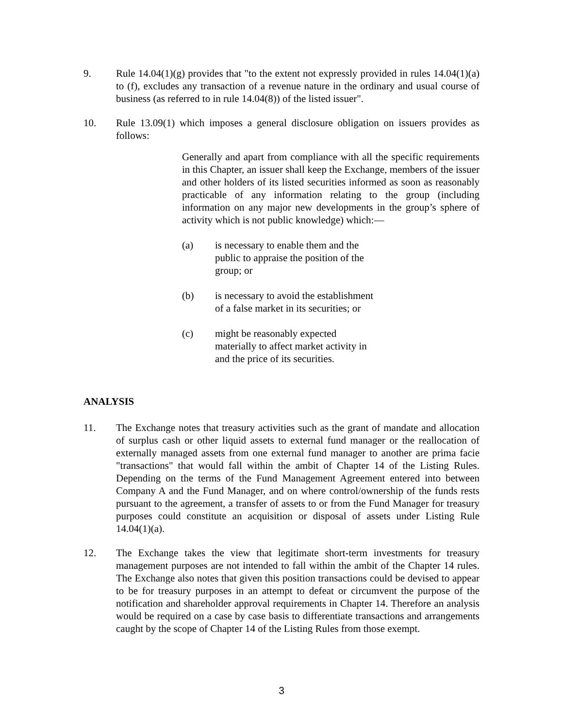9. Rule 14.04(1)(g) provides that "to the extent not expressly provided in rules 14.04(1)(a) to (f), excludes any transaction of a revenue nature in the ordinary and usual course of business (as referred to in rule 14.04(8)) of the listed issuer".
10. Rule 13.09(1) which imposes a general disclosure obligation on issuers provides as follows:
Generally and apart from compliance with all the specific requirements in this Chapter, an issuer shall keep the Exchange, members of the issuer and other holders of its listed securities informed as soon as reasonably practicable of any information relating to the group (including information on any major new developments in the group’s sphere of activity which is not public knowledge) which:—
(a) is necessary to enable them and the public to appraise the position of the group; or
(b) is necessary to avoid the establishment of a false market in its securities; or
(c) might be reasonably expected materially to affect market activity in and the price of its securities.
ANALYSIS
11. The Exchange notes that treasury activities such as the grant of mandate and allocation of surplus cash or other liquid assets to external fund manager or the reallocation of externally managed assets from one external fund manager to another are prima facie "transactions" that would fall within the ambit of Chapter 14 of the Listing Rules. Depending on the terms of the Fund Management Agreement entered into between Company A and the Fund Manager, and on where control/ownership of the funds rests pursuant to the agreement, a transfer of assets to or from the Fund Manager for treasury purposes could constitute an acquisition or disposal of assets under Listing Rule 14.04(1)(a).
12. The Exchange takes the view that legitimate short-term investments for treasury management purposes are not intended to fall within the ambit of the Chapter 14 rules. The Exchange also notes that given this position transactions could be devised to appear to be for treasury purposes in an attempt to defeat or circumvent the purpose of the notification and shareholder approval requirements in Chapter 14. Therefore an analysis would be required on a case by case basis to differentiate transactions and arrangements caught by the scope of Chapter 14 of the Listing Rules from those exempt.
3